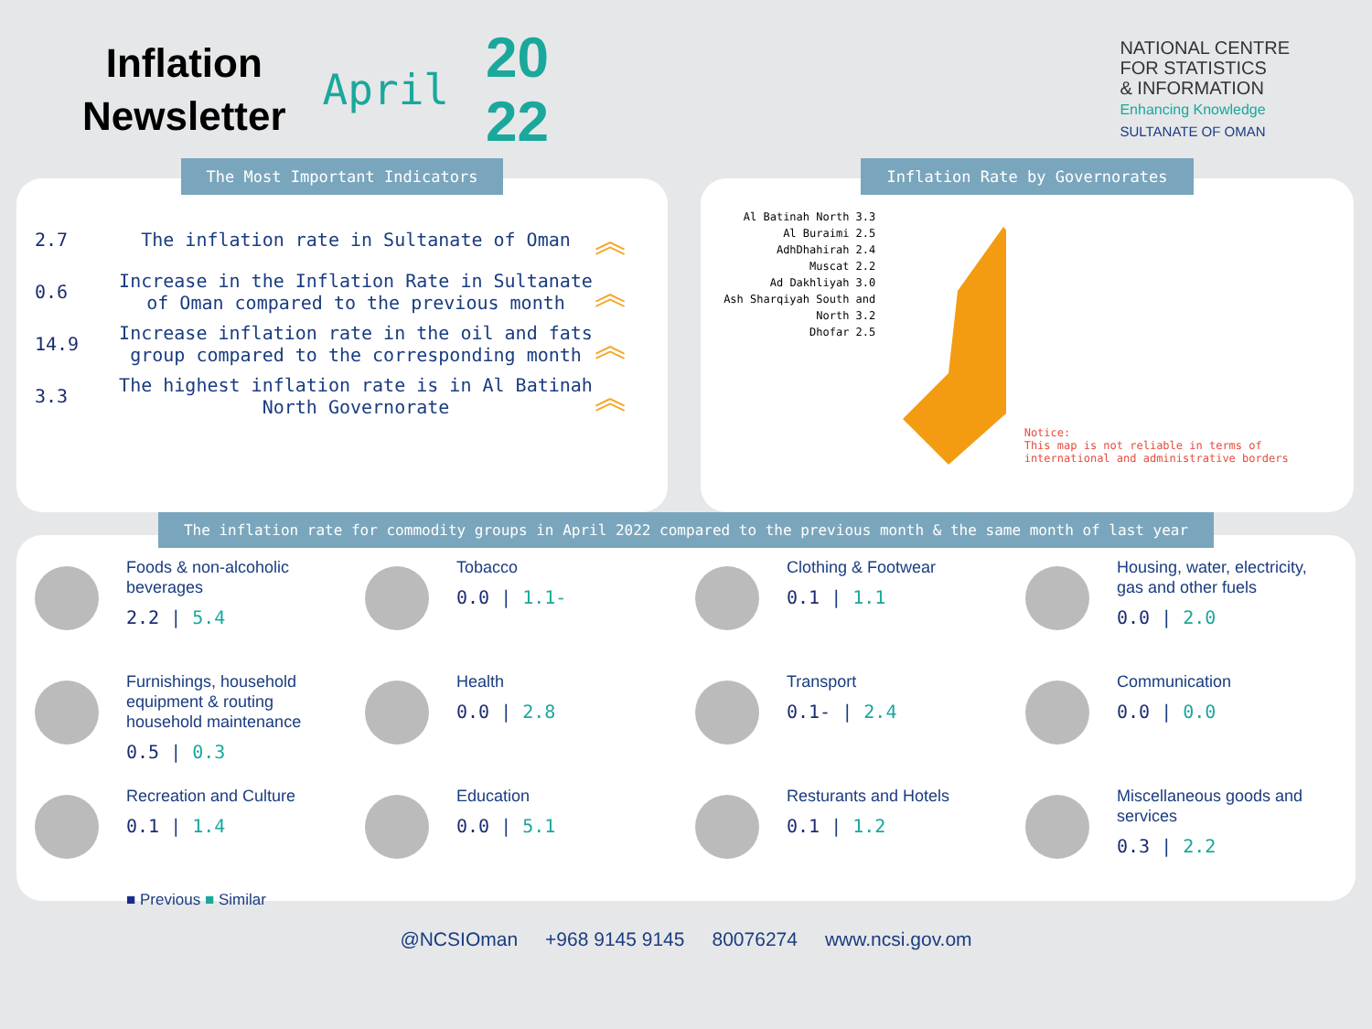Inflation
Newsletter
April
20
22
NATIONAL CENTRE
FOR STATISTICS
& INFORMATION
Enhancing Knowledge
SULTANATE OF OMAN
The Most Important Indicators
2.7 The inflation rate in Sultanate of Oman ︽
0.6 Increase in the Inflation Rate in Sultanate of Oman compared to the previous month ︽
14.9 Increase inflation rate in the oil and fats group compared to the corresponding month ︽
3.3 The highest inflation rate is in Al Batinah North Governorate ︽
Inflation Rate by Governorates
Al Batinah North 3.3
Al Buraimi 2.5
AdhDhahirah 2.4
Muscat 2.2
Ad Dakhliyah 3.0
Ash Sharqiyah South and North 3.2
Dhofar 2.5
Notice:
This map is not reliable in terms of international and administrative borders
The inflation rate for commodity groups in April 2022 compared to the previous month & the same month of last year
Foods & non-alcoholic beverages
2.2 | 5.4
Tobacco
0.0 | 1.1-
Clothing & Footwear
0.1 | 1.1
Housing, water, electricity, gas and other fuels
0.0 | 2.0
Furnishings, household equipment & routing household maintenance
0.5 | 0.3
Health
0.0 | 2.8
Transport
0.1- | 2.4
Communication
0.0 | 0.0
Recreation and Culture
0.1 | 1.4
Education
0.0 | 5.1
Resturants and Hotels
0.1 | 1.2
Miscellaneous goods and services
0.3 | 2.2
■ Previous ■ Similar
@NCSIOman +968 9145 9145 80076274 www.ncsi.gov.om